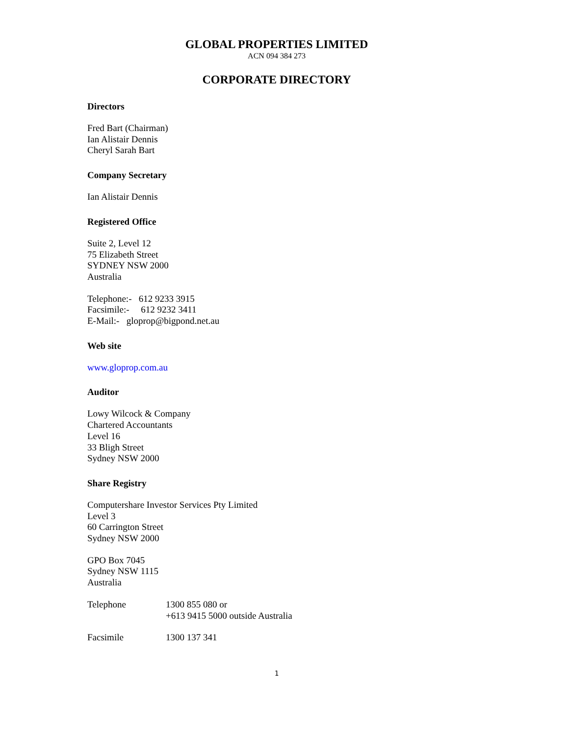GLOBAL PROPERTIES LIMITED
ACN 094 384 273
CORPORATE DIRECTORY
Directors
Fred Bart (Chairman)
Ian Alistair Dennis
Cheryl Sarah Bart
Company Secretary
Ian Alistair Dennis
Registered Office
Suite 2, Level 12
75 Elizabeth Street
SYDNEY NSW 2000
Australia
Telephone:- 612 9233 3915
Facsimile:- 612 9232 3411
E-Mail:- gloprop@bigpond.net.au
Web site
www.gloprop.com.au
Auditor
Lowy Wilcock & Company
Chartered Accountants
Level 16
33 Bligh Street
Sydney NSW 2000
Share Registry
Computershare Investor Services Pty Limited
Level 3
60 Carrington Street
Sydney NSW 2000
GPO Box 7045
Sydney NSW 1115
Australia
Telephone 1300 855 080 or
+613 9415 5000 outside Australia
Facsimile 1300 137 341
1